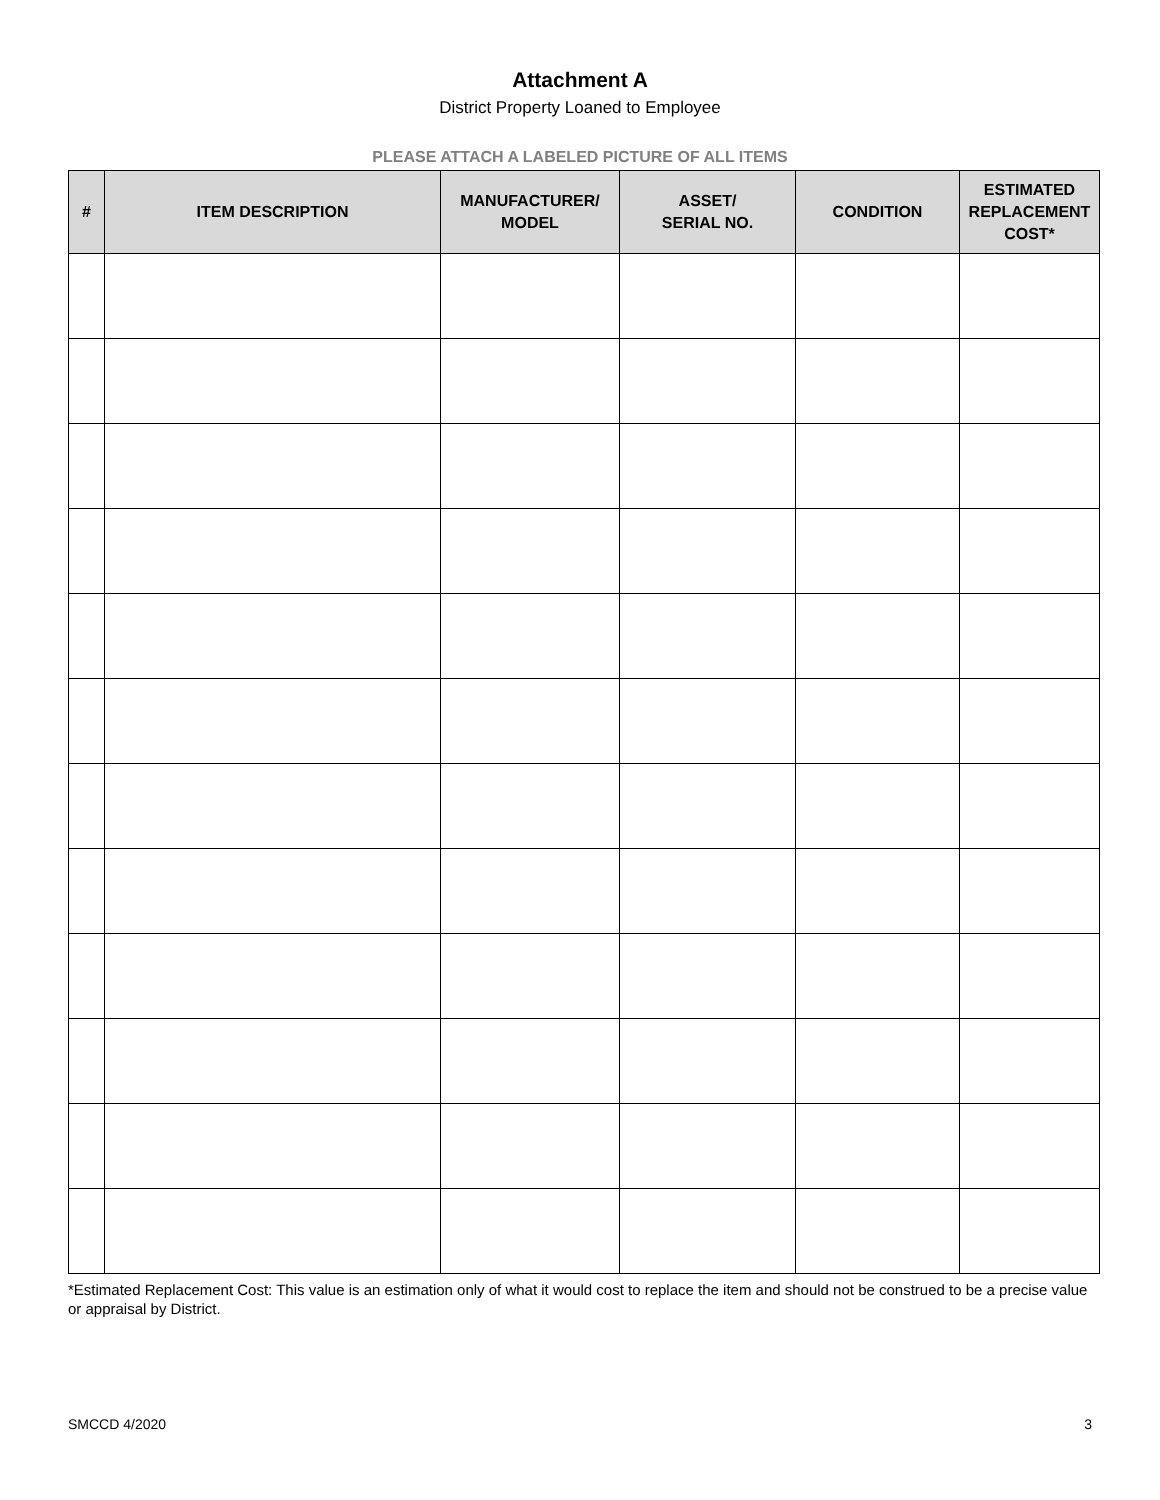Attachment A
District Property Loaned to Employee
PLEASE ATTACH A LABELED PICTURE OF ALL ITEMS
| # | ITEM DESCRIPTION | MANUFACTURER/ MODEL | ASSET/ SERIAL NO. | CONDITION | ESTIMATED REPLACEMENT COST* |
| --- | --- | --- | --- | --- | --- |
*Estimated Replacement Cost: This value is an estimation only of what it would cost to replace the item and should not be construed to be a precise value or appraisal by District.
SMCCD 4/2020 3